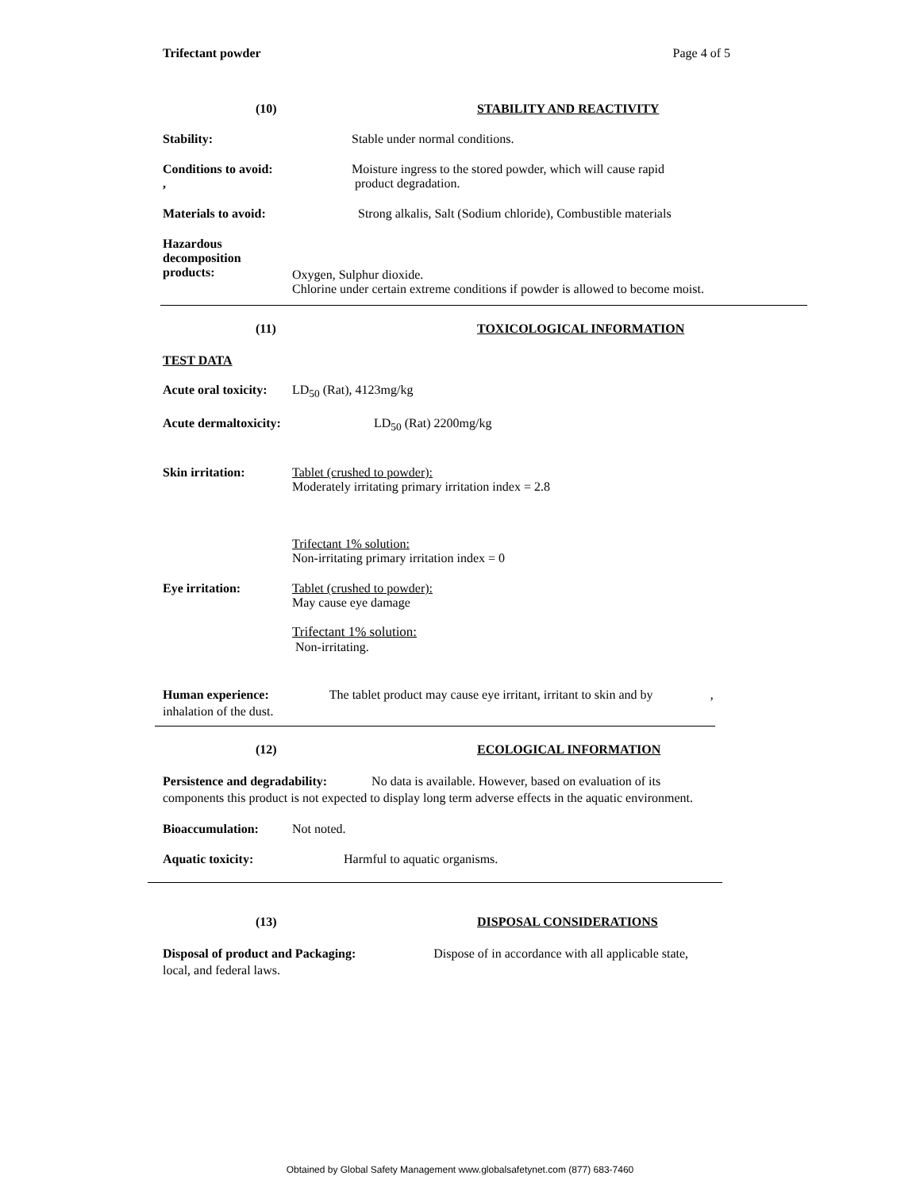Trifectant powder Page 4 of 5
(10) STABILITY AND REACTIVITY
Stability: Stable under normal conditions.
Conditions to avoid:
, Moisture ingress to the stored powder, which will cause rapid
product degradation.
Materials to avoid: Strong alkalis, Salt (Sodium chloride), Combustible materials
Hazardous
decomposition
products: Oxygen, Sulphur dioxide.
Chlorine under certain extreme conditions if powder is allowed to become moist.
(11) TOXICOLOGICAL INFORMATION
TEST DATA
Acute oral toxicity: LD<sub>50</sub> (Rat), 4123mg/kg
Acute dermaltoxicity: LD<sub>50</sub> (Rat) 2200mg/kg
Skin irritation: Tablet (crushed to powder):
Moderately irritating primary irritation index = 2.8
Trifectant 1% solution:
Non-irritating primary irritation index = 0
Eye irritation: Tablet (crushed to powder):
May cause eye damage
Trifectant 1% solution:
Non-irritating.
Human experience: The tablet product may cause eye irritant, irritant to skin and by,
inhalation of the dust.
(12) ECOLOGICAL INFORMATION
Persistence and degradability: No data is available. However, based on evaluation of its
components this product is not expected to display long term adverse effects in the aquatic environment.
Bioaccumulation: Not noted.
Aquatic toxicity: Harmful to aquatic organisms.
(13) DISPOSAL CONSIDERATIONS
Disposal of product and Packaging: Dispose of in accordance with all applicable state,
local, and federal laws.
Obtained by Global Safety Management www.globalsafetynet.com (877) 683-7460